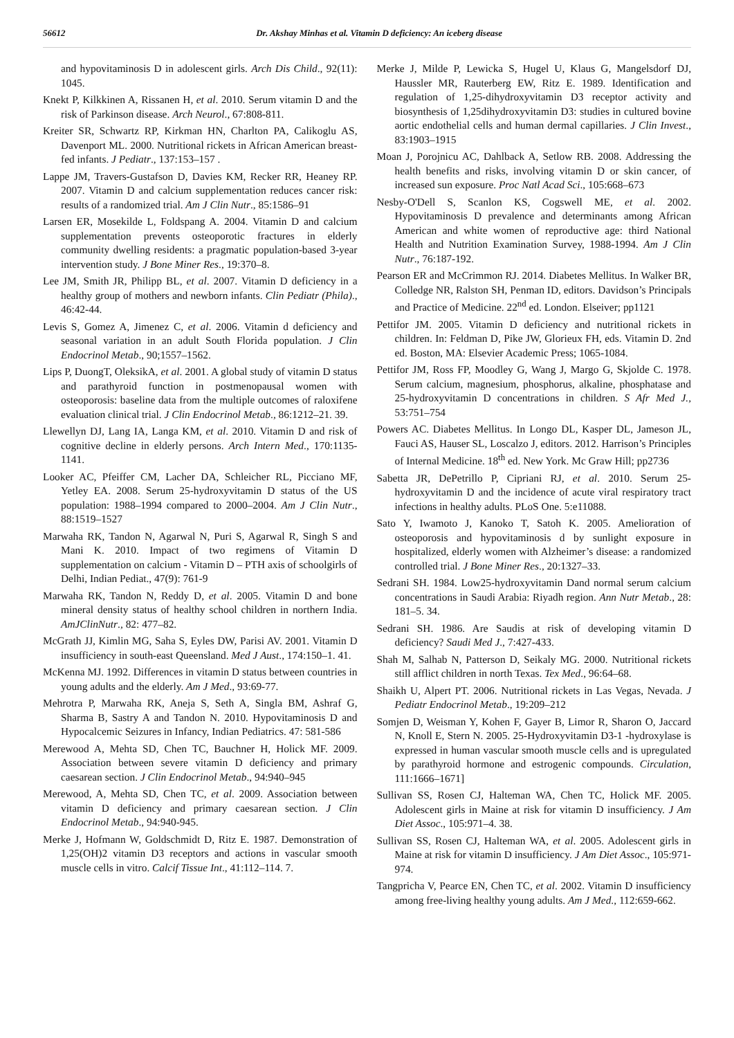56612 Dr. Akshay Minhas et al. Vitamin D deficiency: An iceberg disease
and hypovitaminosis D in adolescent girls. Arch Dis Child., 92(11): 1045.
Knekt P, Kilkkinen A, Rissanen H, et al. 2010. Serum vitamin D and the risk of Parkinson disease. Arch Neurol., 67:808-811.
Kreiter SR, Schwartz RP, Kirkman HN, Charlton PA, Calikoglu AS, Davenport ML. 2000. Nutritional rickets in African American breast-fed infants. J Pediatr., 137:153–157 .
Lappe JM, Travers-Gustafson D, Davies KM, Recker RR, Heaney RP. 2007. Vitamin D and calcium supplementation reduces cancer risk: results of a randomized trial. Am J Clin Nutr., 85:1586–91
Larsen ER, Mosekilde L, Foldspang A. 2004. Vitamin D and calcium supplementation prevents osteoporotic fractures in elderly community dwelling residents: a pragmatic population-based 3-year intervention study. J Bone Miner Res., 19:370–8.
Lee JM, Smith JR, Philipp BL, et al. 2007. Vitamin D deficiency in a healthy group of mothers and newborn infants. Clin Pediatr (Phila)., 46:42-44.
Levis S, Gomez A, Jimenez C, et al. 2006. Vitamin d deficiency and seasonal variation in an adult South Florida population. J Clin Endocrinol Metab., 90;1557–1562.
Lips P, DuongT, OleksikA, et al. 2001. A global study of vitamin D status and parathyroid function in postmenopausal women with osteoporosis: baseline data from the multiple outcomes of raloxifene evaluation clinical trial. J Clin Endocrinol Metab., 86:1212–21. 39.
Llewellyn DJ, Lang IA, Langa KM, et al. 2010. Vitamin D and risk of cognitive decline in elderly persons. Arch Intern Med., 170:1135-1141.
Looker AC, Pfeiffer CM, Lacher DA, Schleicher RL, Picciano MF, Yetley EA. 2008. Serum 25-hydroxyvitamin D status of the US population: 1988–1994 compared to 2000–2004. Am J Clin Nutr., 88:1519–1527
Marwaha RK, Tandon N, Agarwal N, Puri S, Agarwal R, Singh S and Mani K. 2010. Impact of two regimens of Vitamin D supplementation on calcium - Vitamin D – PTH axis of schoolgirls of Delhi, Indian Pediat., 47(9): 761-9
Marwaha RK, Tandon N, Reddy D, et al. 2005. Vitamin D and bone mineral density status of healthy school children in northern India. AmJClinNutr., 82: 477–82.
McGrath JJ, Kimlin MG, Saha S, Eyles DW, Parisi AV. 2001. Vitamin D insufficiency in south-east Queensland. Med J Aust., 174:150–1. 41.
McKenna MJ. 1992. Differences in vitamin D status between countries in young adults and the elderly. Am J Med., 93:69-77.
Mehrotra P, Marwaha RK, Aneja S, Seth A, Singla BM, Ashraf G, Sharma B, Sastry A and Tandon N. 2010. Hypovitaminosis D and Hypocalcemic Seizures in Infancy, Indian Pediatrics. 47: 581-586
Merewood A, Mehta SD, Chen TC, Bauchner H, Holick MF. 2009. Association between severe vitamin D deficiency and primary caesarean section. J Clin Endocrinol Metab., 94:940–945
Merewood, A, Mehta SD, Chen TC, et al. 2009. Association between vitamin D deficiency and primary caesarean section. J Clin Endocrinol Metab., 94:940-945.
Merke J, Hofmann W, Goldschmidt D, Ritz E. 1987. Demonstration of 1,25(OH)2 vitamin D3 receptors and actions in vascular smooth muscle cells in vitro. Calcif Tissue Int., 41:112–114. 7.
Merke J, Milde P, Lewicka S, Hugel U, Klaus G, Mangelsdorf DJ, Haussler MR, Rauterberg EW, Ritz E. 1989. Identification and regulation of 1,25-dihydroxyvitamin D3 receptor activity and biosynthesis of 1,25dihydroxyvitamin D3: studies in cultured bovine aortic endothelial cells and human dermal capillaries. J Clin Invest., 83:1903–1915
Moan J, Porojnicu AC, Dahlback A, Setlow RB. 2008. Addressing the health benefits and risks, involving vitamin D or skin cancer, of increased sun exposure. Proc Natl Acad Sci., 105:668–673
Nesby-O'Dell S, Scanlon KS, Cogswell ME, et al. 2002. Hypovitaminosis D prevalence and determinants among African American and white women of reproductive age: third National Health and Nutrition Examination Survey, 1988-1994. Am J Clin Nutr., 76:187-192.
Pearson ER and McCrimmon RJ. 2014. Diabetes Mellitus. In Walker BR, Colledge NR, Ralston SH, Penman ID, editors. Davidson’s Principals and Practice of Medicine. 22<sup>nd</sup> ed. London. Elseiver; pp1121
Pettifor JM. 2005. Vitamin D deficiency and nutritional rickets in children. In: Feldman D, Pike JW, Glorieux FH, eds. Vitamin D. 2nd ed. Boston, MA: Elsevier Academic Press; 1065-1084.
Pettifor JM, Ross FP, Moodley G, Wang J, Margo G, Skjolde C. 1978. Serum calcium, magnesium, phosphorus, alkaline, phosphatase and 25-hydroxyvitamin D concentrations in children. S Afr Med J., 53:751–754
Powers AC. Diabetes Mellitus. In Longo DL, Kasper DL, Jameson JL, Fauci AS, Hauser SL, Loscalzo J, editors. 2012. Harrison’s Principles of Internal Medicine. 18<sup>th</sup> ed. New York. Mc Graw Hill; pp2736
Sabetta JR, DePetrillo P, Cipriani RJ, et al. 2010. Serum 25-hydroxyvitamin D and the incidence of acute viral respiratory tract infections in healthy adults. PLoS One. 5:e11088.
Sato Y, Iwamoto J, Kanoko T, Satoh K. 2005. Amelioration of osteoporosis and hypovitaminosis d by sunlight exposure in hospitalized, elderly women with Alzheimer’s disease: a randomized controlled trial. J Bone Miner Res., 20:1327–33.
Sedrani SH. 1984. Low25-hydroxyvitamin Dand normal serum calcium concentrations in Saudi Arabia: Riyadh region. Ann Nutr Metab., 28: 181–5. 34.
Sedrani SH. 1986. Are Saudis at risk of developing vitamin D deficiency? Saudi Med J., 7:427-433.
Shah M, Salhab N, Patterson D, Seikaly MG. 2000. Nutritional rickets still afflict children in north Texas. Tex Med., 96:64–68.
Shaikh U, Alpert PT. 2006. Nutritional rickets in Las Vegas, Nevada. J Pediatr Endocrinol Metab., 19:209–212
Somjen D, Weisman Y, Kohen F, Gayer B, Limor R, Sharon O, Jaccard N, Knoll E, Stern N. 2005. 25-Hydroxyvitamin D3-1 -hydroxylase is expressed in human vascular smooth muscle cells and is upregulated by parathyroid hormone and estrogenic compounds. Circulation, 111:1666–1671]
Sullivan SS, Rosen CJ, Halteman WA, Chen TC, Holick MF. 2005. Adolescent girls in Maine at risk for vitamin D insufficiency. J Am Diet Assoc., 105:971–4. 38.
Sullivan SS, Rosen CJ, Halteman WA, et al. 2005. Adolescent girls in Maine at risk for vitamin D insufficiency. J Am Diet Assoc., 105:971-974.
Tangpricha V, Pearce EN, Chen TC, et al. 2002. Vitamin D insufficiency among free-living healthy young adults. Am J Med., 112:659-662.